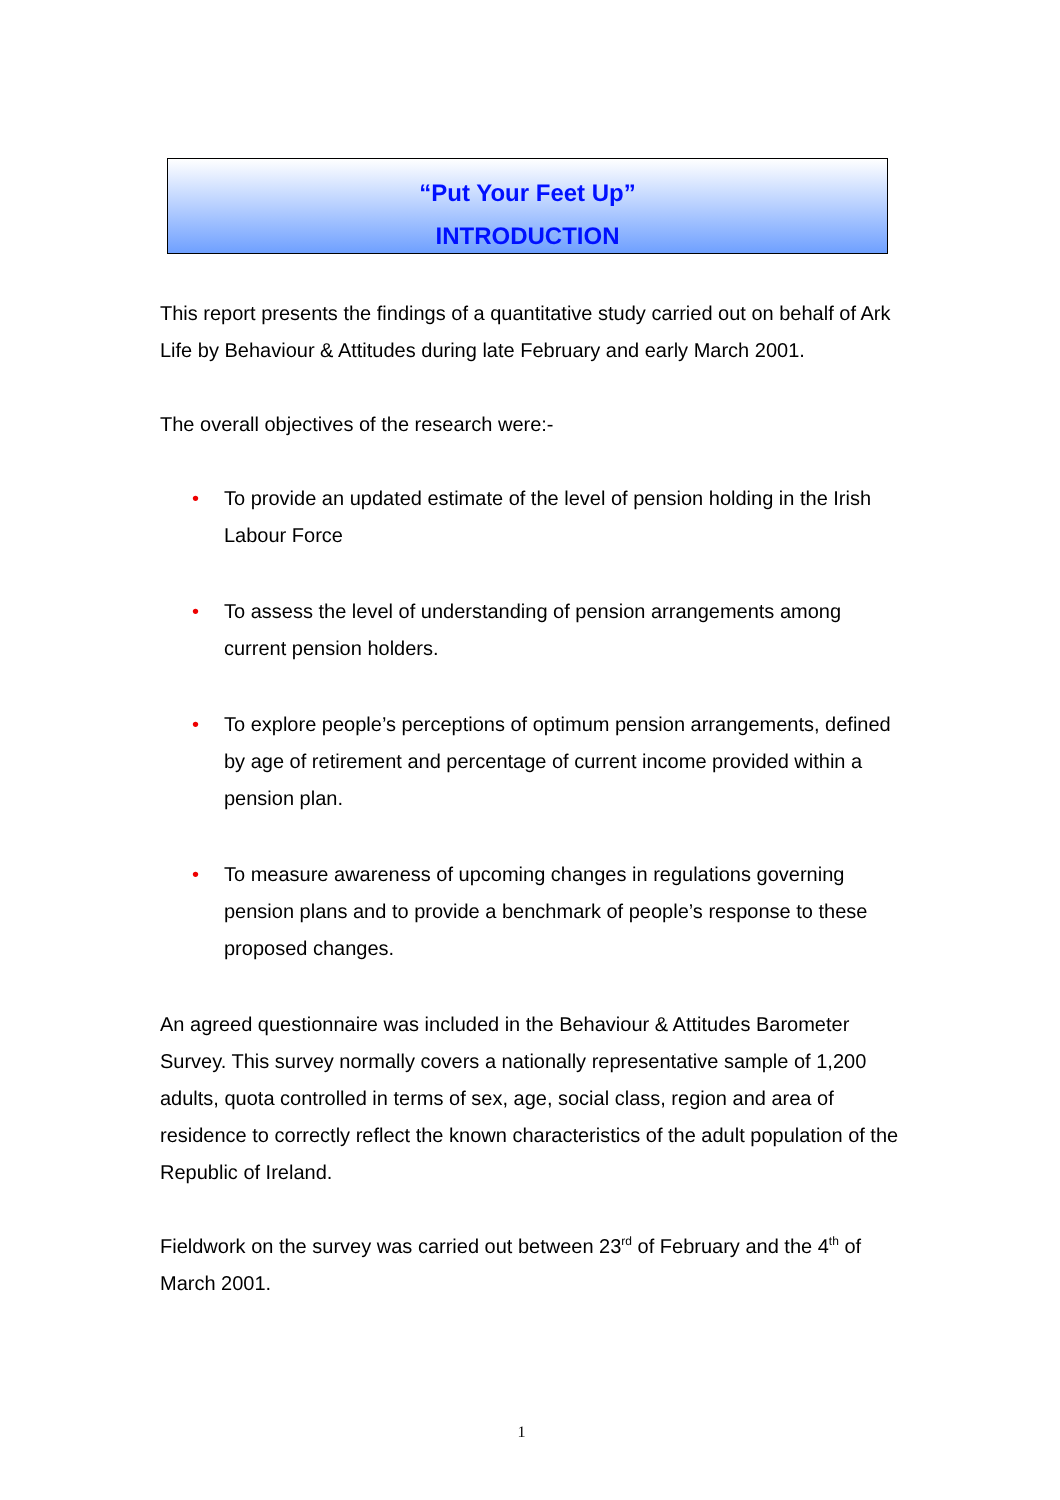“Put Your Feet Up”
INTRODUCTION
This report presents the findings of a quantitative study carried out on behalf of Ark Life by Behaviour & Attitudes during late February and early March 2001.
The overall objectives of the research were:-
• To provide an updated estimate of the level of pension holding in the Irish Labour Force
• To assess the level of understanding of pension arrangements among current pension holders.
• To explore people’s perceptions of optimum pension arrangements, defined by age of retirement and percentage of current income provided within a pension plan.
• To measure awareness of upcoming changes in regulations governing pension plans and to provide a benchmark of people’s response to these proposed changes.
An agreed questionnaire was included in the Behaviour & Attitudes Barometer Survey. This survey normally covers a nationally representative sample of 1,200 adults, quota controlled in terms of sex, age, social class, region and area of residence to correctly reflect the known characteristics of the adult population of the Republic of Ireland.
Fieldwork on the survey was carried out between 23<sup>rd</sup> of February and the 4<sup>th</sup> of March 2001.
1